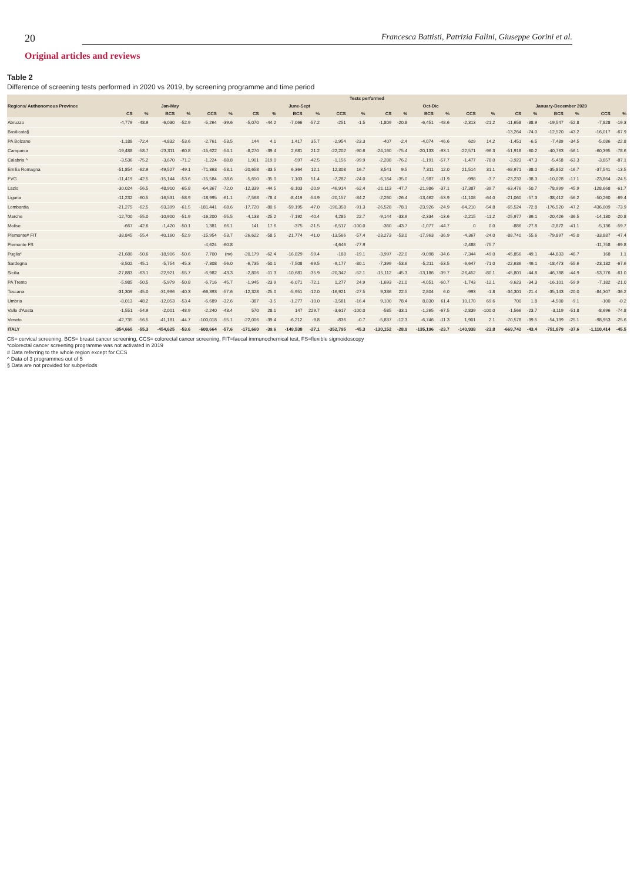20 Francesca Battisti, Patrizia Falini, Giuseppe Gorini et al.
Original articles and reviews
Table 2
Difference of screening tests performed in 2020 vs 2019, by screening programme and time period
| Regions/ Authonomous Province | Tests performed | | | | | | | | | | | | | | | | | | | | | | | |
| --- | --- | --- | --- | --- | --- | --- | --- | --- | --- | --- | --- | --- | --- | --- | --- | --- | --- | --- | --- | --- | --- | --- | --- | --- |
| | Jan-May | | | | | | June-Sept | | | | | | Oct-Dic | | | | | | January-December 2020 | | | | | |
| | CS | % | BCS | % | CCS | % | CS | % | BCS | % | CCS | % | CS | % | BCS | % | CCS | % | CS | % | BCS | % | CCS | % |
| Abruzzo | -4,779 | -48.9 | -6,030 | -52.9 | -5,264 | -39.6 | -5,070 | -44.2 | -7,066 | -57.2 | -251 | -1.5 | -1,809 | -20.8 | -6,451 | -48.6 | -2,313 | -21.2 | -11,658 | -38.9 | -19,547 | -52.8 | -7,828 | -19.3 |
| Basilicata§ | | | | | | | | | | | | | | | | | | | -13,264 | -74.0 | -12,520 | -43.2 | -16,017 | -67.9 |
| PA Bolzano | -1,188 | -72.4 | -4,832 | -53.6 | -2,761 | -53.5 | 144 | 4.1 | 1,417 | 35.7 | -2,954 | -23.3 | -407 | -2.4 | -4,074 | -46.6 | 629 | 14.2 | -1,451 | -6.5 | -7,489 | -34.5 | -5,086 | -22.8 |
| Campania | -19,488 | -58.7 | -23,311 | -60.8 | -15,622 | -54.1 | -8,270 | -39.4 | 2,681 | 21.2 | -22,202 | -90.6 | -24,160 | -75.4 | -20,133 | -93.1 | -22,571 | -96.3 | -51,918 | -60.2 | -40,763 | -56.1 | -60,395 | -78.6 |
| Calabria ^ | -3,536 | -75.2 | -3,670 | -71.2 | -1,224 | -88.8 | 1,901 | 319.0 | -597 | -42.5 | -1,156 | -99.9 | -2,288 | -76.2 | -1,191 | -57.7 | -1,477 | -78.0 | -3,923 | -47.3 | -5,458 | -63.3 | -3,857 | -87.1 |
| Emilia Romagna | -51,854 | -62.9 | -49,527 | -49.1 | -71,363 | -53.1 | -20,658 | -33.5 | 6,364 | 12.1 | 12,308 | 16.7 | 3,541 | 9.5 | 7,311 | 12.0 | 21,514 | 31.1 | -68,971 | -38.0 | -35,852 | -16.7 | -37,541 | -13.5 |
| FVG | -11,419 | -42.5 | -15,144 | -53.6 | -15,584 | -38.6 | -5,650 | -35.0 | 7,103 | 51.4 | -7,282 | -24.0 | -6,164 | -35.0 | -1,987 | -11.9 | -998 | -3.7 | -23,233 | -38.3 | -10,028 | -17.1 | -23,864 | -24.5 |
| Lazio | -30,024 | -56.5 | -48,910 | -65.8 | -64,367 | -72.0 | -12,339 | -44.5 | -8,103 | -20.9 | -46,914 | -62.4 | -21,113 | -47.7 | -21,986 | -37.1 | -17,387 | -39.7 | -63,476 | -50.7 | -78,999 | -45.9 | -128,668 | -61.7 |
| Liguria | -11,232 | -60.5 | -16,531 | -58.9 | -18,995 | -61.1 | -7,568 | -78.4 | -8,419 | -54.9 | -20,157 | -84.2 | -2,260 | -26.4 | -13,462 | -53.9 | -11,108 | -64.0 | -21,060 | -57.3 | -38,412 | -56.2 | -50,260 | -69.4 |
| Lombardia | -21,275 | -62.5 | -93,399 | -61.5 | -181,441 | -68.6 | -17,720 | -80.6 | -59,195 | -47.0 | -190,358 | -91.3 | -26,528 | -78.1 | -23,926 | -24.9 | -64,210 | -54.8 | -65,524 | -72.8 | -176,520 | -47.2 | -436,009 | -73.9 |
| Marche | -12,700 | -55.0 | -10,900 | -51.9 | -16,200 | -55.5 | -4,133 | -25.2 | -7,192 | -40.4 | 4,285 | 22.7 | -9,144 | -33.9 | -2,334 | -13.6 | -2,215 | -11.2 | -25,977 | -39.1 | -20,426 | -36.5 | -14,130 | -20.8 |
| Molise | -667 | -42.6 | -1,420 | -50.1 | 1,381 | 66.1 | 141 | 17.6 | -375 | -21.5 | -6,517 | -100.0 | -360 | -43.7 | -1,077 | -44.7 | 0 | 0.0 | -886 | -27.8 | -2,872 | -41.1 | -5,136 | -59.7 |
| Piemonte# FIT | -38,845 | -55.4 | -40,160 | -52.9 | -15,954 | -53.7 | -26,622 | -58.5 | -21,774 | -41.0 | -13,566 | -57.4 | -23,273 | -53.0 | -17,963 | -36.9 | -4,367 | -24.0 | -88,740 | -55.6 | -79,897 | -45.0 | -33,887 | -47.4 |
| Piemonte FS | | | | | -4,624 | -60.8 | | | | | -4,646 | -77.9 | | | | | -2,488 | -75.7 | | | | | -11,758 | -69.8 |
| Puglia* | -21,680 | -50.6 | -18,906 | -50.6 | 7,700 | (nv) | -20,179 | -62.4 | -16,829 | -59.4 | -188 | -19.1 | -3,997 | -22.0 | -9,098 | -34.6 | -7,344 | -49.0 | -45,856 | -49.1 | -44,833 | -48.7 | 168 | 1.1 |
| Sardegna | -8,502 | -45.1 | -5,754 | -45.3 | -7,308 | -56.0 | -6,735 | -50.1 | -7,508 | -69.5 | -9,177 | -80.1 | -7,399 | -53.6 | -5,211 | -53.5 | -6,647 | -71.0 | -22,636 | -49.1 | -18,473 | -55.6 | -23,132 | -67.6 |
| Sicilia | -27,883 | -63.1 | -22,921 | -55.7 | -6,982 | -43.3 | -2,806 | -11.3 | -10,681 | -35.9 | -20,342 | -52.1 | -15,112 | -45.3 | -13,186 | -39.7 | -26,452 | -80.1 | -45,801 | -44.8 | -46,788 | -44.9 | -53,776 | -61.0 |
| PA Trento | -5,985 | -50.5 | -5,979 | -50.8 | -6,716 | -45.7 | -1,945 | -23.9 | -6,071 | -72.1 | 1,277 | 24.9 | -1,693 | -21.0 | -4,051 | -60.7 | -1,743 | -12.1 | -9,623 | -34.3 | -16,101 | -59.9 | -7,182 | -21.0 |
| Toscana | -31,309 | -45.0 | -31,996 | -40.3 | -66,393 | -57.6 | -12,328 | -25.0 | -5,951 | -12.0 | -16,921 | -27.5 | 9,336 | 22.5 | 2,804 | 6.0 | -993 | -1.8 | -34,301 | -21.4 | -35,143 | -20.0 | -84,307 | -36.2 |
| Umbria | -8,013 | -48.2 | -12,053 | -53.4 | -6,689 | -32.6 | -387 | -3.5 | -1,277 | -10.0 | -3,581 | -16.4 | 9,100 | 78.4 | 8,830 | 61.4 | 10,170 | 69.6 | 700 | 1.8 | -4,500 | -9.1 | -100 | -0.2 |
| Valle d'Aosta | -1,551 | -54.9 | -2,001 | -48.9 | -2,240 | -43.4 | 570 | 28.1 | 147 | 229.7 | -3,617 | -100.0 | -585 | -33.1 | -1,265 | -67.5 | -2,839 | -100.0 | -1,566 | -23.7 | -3,119 | -51.8 | -8,696 | -74.8 |
| Veneto | -42,735 | -56.5 | -41,181 | -44.7 | -100,018 | -55.1 | -22,006 | -39.4 | -6,212 | -9.8 | -836 | -0.7 | -5,837 | -12.3 | -6,746 | -11.3 | 1,901 | 2.1 | -70,578 | -39.5 | -54,139 | -25.1 | -98,953 | -25.6 |
| ITALY | -354,665 | -55.3 | -454,625 | -53.6 | -600,664 | -57.6 | -171,660 | -39.6 | -149,538 | -27.1 | -352,795 | -45.3 | -130,152 | -28.9 | -135,196 | -23.7 | -140,938 | -23.8 | -669,742 | -43.4 | -751,879 | -37.6 | -1,110,414 | -45.5 |
CS= cervical screening, BCS= breast cancer screening, CCS= colorectal cancer screening, FIT=faecal immunochemical test, FS=flexible sigmoidoscopy
*colorectal cancer screening programme was not activated in 2019
# Data referring to the whole region except for CCS
^ Data of 3 programmes out of 5
§ Data are not provided for subperiods